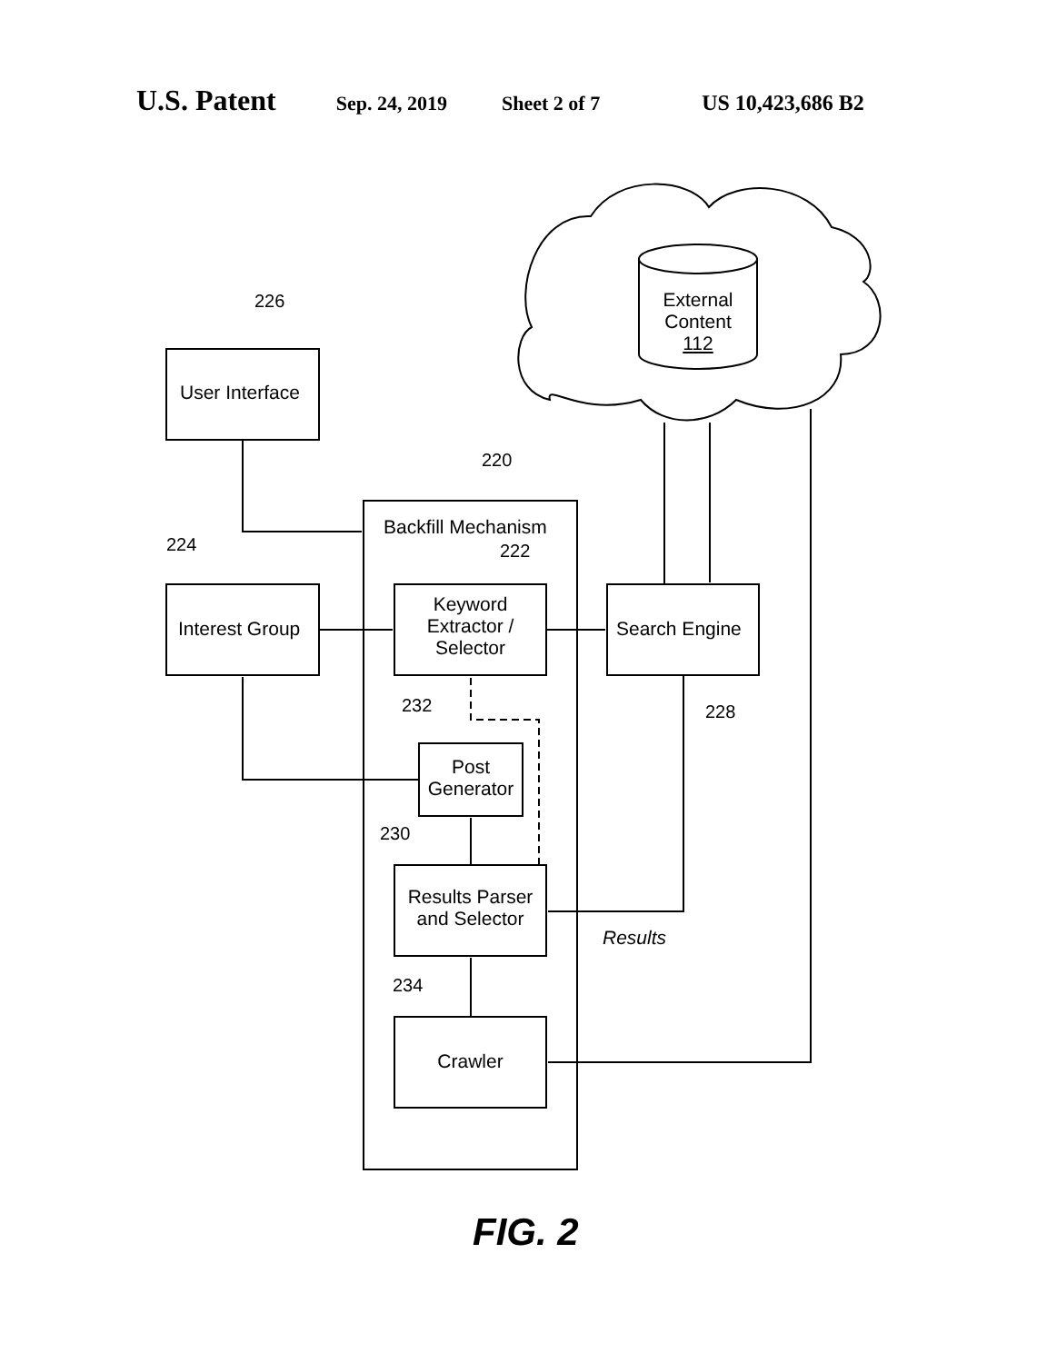U.S. Patent Sep. 24, 2019 Sheet 2 of 7 US 10,423,686 B2
External Content 112
User Interface
226
220
Backfill Mechanism
222
224
Interest Group
Keyword Extractor / Selector
Search Engine
228
232
Post Generator
230
Results Parser and Selector
Results
234
Crawler
FIG. 2